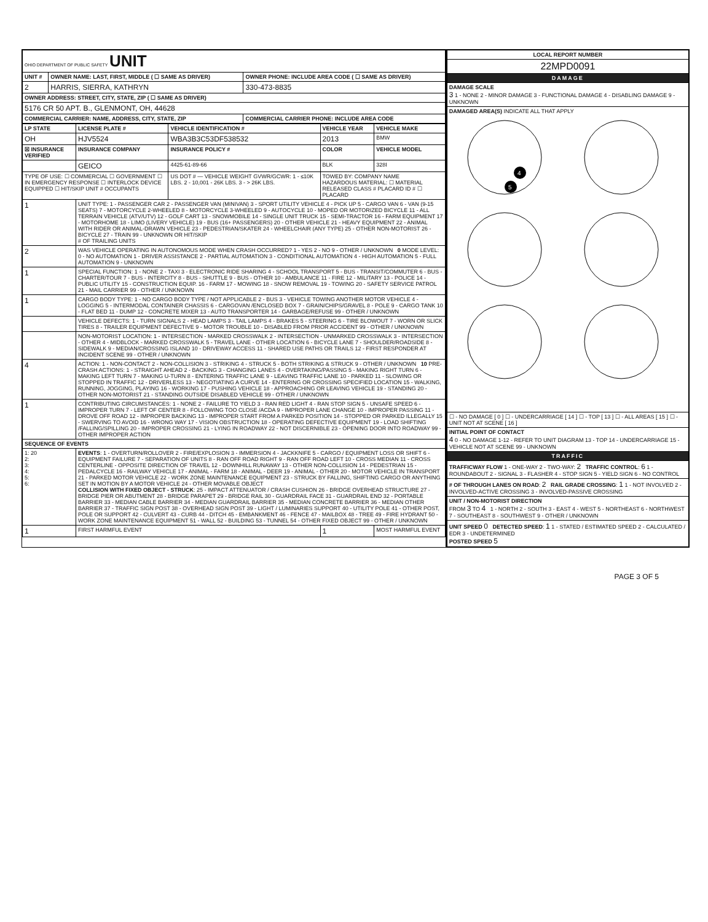| OHIO DEPARTMENT OF PUBLIC SAFETY UNIT | | |
| UNIT # | OWNER NAME: LAST, FIRST, MIDDLE ( ☐ SAME AS DRIVER) | OWNER PHONE: INCLUDE AREA CODE ( ☐ SAME AS DRIVER) |
| 2 | HARRIS, SIERRA, KATHRYN | 330-473-8835 |
| OWNER ADDRESS: STREET, CITY, STATE, ZIP ( ☐ SAME AS DRIVER) | | |
| 5176 CR 50 APT. B., GLENMONT, OH, 44628 | | |
| COMMERCIAL CARRIER: NAME, ADDRESS, CITY, STATE, ZIP | | COMMERCIAL CARRIER PHONE: INCLUDE AREA CODE |
| LP STATE | LICENSE PLATE # | VEHICLE IDENTIFICATION # | VEHICLE YEAR | VEHICLE MAKE |
| --- | --- | --- | --- | --- |
| OH | HJV5524 | WBA3B3C53DF538532 | 2013 | BMW |
| ☒ INSURANCE VERIFIED | INSURANCE COMPANY | INSURANCE POLICY # | COLOR | VEHICLE MODEL |
| | GEICO | 4425-61-89-66 | BLK | 328I |
| TYPE OF USE: ☐ COMMERCIAL ☐ GOVERNMENT ☐ IN EMERGENCY RESPONSE ☐ INTERLOCK DEVICE EQUIPPED ☐ HIT/SKIP UNIT # OCCUPANTS | | US DOT # — VEHICLE WEIGHT GVWR/GCWR: 1 - ≤10K LBS. 2 - 10,001 - 26K LBS. 3 - > 26K LBS. | TOWED BY: COMPANY NAME HAZARDOUS MATERIAL: ☐ MATERIAL RELEASED CLASS # PLACARD ID # ☐ PLACARD | |
| 1 | UNIT TYPE: 1 - PASSENGER CAR 2 - PASSENGER VAN (MINIVAN) 3 - SPORT UTILITY VEHICLE 4 - PICK UP 5 - CARGO VAN 6 - VAN (9-15 SEATS) 7 - MOTORCYCLE 2-WHEELED 8 - MOTORCYCLE 3-WHEELED 9 - AUTOCYCLE 10 - MOPED OR MOTORIZED BICYCLE 11 - ALL TERRAIN VEHICLE (ATV/UTV) 12 - GOLF CART 13 - SNOWMOBILE 14 - SINGLE UNIT TRUCK 15 - SEMI-TRACTOR 16 - FARM EQUIPMENT 17 - MOTORHOME 18 - LIMO (LIVERY VEHICLE) 19 - BUS (16+ PASSENGERS) 20 - OTHER VEHICLE 21 - HEAVY EQUIPMENT 22 - ANIMAL WITH RIDER OR ANIMAL-DRAWN VEHICLE 23 - PEDESTRIAN/SKATER 24 - WHEELCHAIR (ANY TYPE) 25 - OTHER NON-MOTORIST 26 - BICYCLE 27 - TRAIN 99 - UNKNOWN OR HIT/SKIP # OF TRAILING UNITS | | | |
| 2 | WAS VEHICLE OPERATING IN AUTONOMOUS MODE WHEN CRASH OCCURRED? 1 - YES 2 - NO 9 - OTHER / UNKNOWN 0 MODE LEVEL: 0 - NO AUTOMATION 1 - DRIVER ASSISTANCE 2 - PARTIAL AUTOMATION 3 - CONDITIONAL AUTOMATION 4 - HIGH AUTOMATION 5 - FULL AUTOMATION 9 - UNKNOWN | | | |
| 1 | SPECIAL FUNCTION: 1 - NONE 2 - TAXI 3 - ELECTRONIC RIDE SHARING 4 - SCHOOL TRANSPORT 5 - BUS - TRANSIT/COMMUTER 6 - BUS - CHARTER/TOUR 7 - BUS - INTERCITY 8 - BUS - SHUTTLE 9 - BUS - OTHER 10 - AMBULANCE 11 - FIRE 12 - MILITARY 13 - POLICE 14 - PUBLIC UTILITY 15 - CONSTRUCTION EQUIP. 16 - FARM 17 - MOWING 18 - SNOW REMOVAL 19 - TOWING 20 - SAFETY SERVICE PATROL 21 - MAIL CARRIER 99 - OTHER / UNKNOWN | | | |
| 1 | CARGO BODY TYPE: 1 - NO CARGO BODY TYPE / NOT APPLICABLE 2 - BUS 3 - VEHICLE TOWING ANOTHER MOTOR VEHICLE 4 - LOGGING 5 - INTERMODAL CONTAINER CHASSIS 6 - CARGOVAN /ENCLOSED BOX 7 - GRAIN/CHIPS/GRAVEL 8 - POLE 9 - CARGO TANK 10 - FLAT BED 11 - DUMP 12 - CONCRETE MIXER 13 - AUTO TRANSPORTER 14 - GARBAGE/REFUSE 99 - OTHER / UNKNOWN | | | |
| | VEHICLE DEFECTS: 1 - TURN SIGNALS 2 - HEAD LAMPS 3 - TAIL LAMPS 4 - BRAKES 5 - STEERING 6 - TIRE BLOWOUT 7 - WORN OR SLICK TIRES 8 - TRAILER EQUIPMENT DEFECTIVE 9 - MOTOR TROUBLE 10 - DISABLED FROM PRIOR ACCIDENT 99 - OTHER / UNKNOWN | | | |
| | NON-MOTORIST LOCATION: 1 - INTERSECTION - MARKED CROSSWALK 2 - INTERSECTION - UNMARKED CROSSWALK 3 - INTERSECTION - OTHER 4 - MIDBLOCK - MARKED CROSSWALK 5 - TRAVEL LANE - OTHER LOCATION 6 - BICYCLE LANE 7 - SHOULDER/ROADSIDE 8 - SIDEWALK 9 - MEDIAN/CROSSING ISLAND 10 - DRIVEWAY ACCESS 11 - SHARED USE PATHS OR TRAILS 12 - FIRST RESPONDER AT INCIDENT SCENE 99 - OTHER / UNKNOWN | | | |
| 4 | ACTION: 1 - NON-CONTACT 2 - NON-COLLISION 3 - STRIKING 4 - STRUCK 5 - BOTH STRIKING & STRUCK 9 - OTHER / UNKNOWN 10 PRE-CRASH ACTIONS: 1 - STRAIGHT AHEAD 2 - BACKING 3 - CHANGING LANES 4 - OVERTAKING/PASSING 5 - MAKING RIGHT TURN 6 - MAKING LEFT TURN 7 - MAKING U-TURN 8 - ENTERING TRAFFIC LANE 9 - LEAVING TRAFFIC LANE 10 - PARKED 11 - SLOWING OR STOPPED IN TRAFFIC 12 - DRIVERLESS 13 - NEGOTIATING A CURVE 14 - ENTERING OR CROSSING SPECIFIED LOCATION 15 - WALKING, RUNNING, JOGGING, PLAYING 16 - WORKING 17 - PUSHING VEHICLE 18 - APPROACHING OR LEAVING VEHICLE 19 - STANDING 20 - OTHER NON-MOTORIST 21 - STANDING OUTSIDE DISABLED VEHICLE 99 - OTHER / UNKNOWN | | | |
| 1 | CONTRIBUTING CIRCUMSTANCES: 1 - NONE 2 - FAILURE TO YIELD 3 - RAN RED LIGHT 4 - RAN STOP SIGN 5 - UNSAFE SPEED 6 - IMPROPER TURN 7 - LEFT OF CENTER 8 - FOLLOWING TOO CLOSE /ACDA 9 - IMPROPER LANE CHANGE 10 - IMPROPER PASSING 11 - DROVE OFF ROAD 12 - IMPROPER BACKING 13 - IMPROPER START FROM A PARKED POSITION 14 - STOPPED OR PARKED ILLEGALLY 15 - SWERVING TO AVOID 16 - WRONG WAY 17 - VISION OBSTRUCTION 18 - OPERATING DEFECTIVE EQUIPMENT 19 - LOAD SHIFTING /FALLING/SPILLING 20 - IMPROPER CROSSING 21 - LYING IN ROADWAY 22 - NOT DISCERNIBLE 23 - OPENING DOOR INTO ROADWAY 99 - OTHER IMPROPER ACTION | | | |
| SEQUENCE OF EVENTS | | | | |
| 1: 20 2: 3: 4: 5: 6: | EVENTS : 1 - OVERTURN/ROLLOVER 2 - FIRE/EXPLOSION 3 - IMMERSION 4 - JACKKNIFE 5 - CARGO / EQUIPMENT LOSS OR SHIFT 6 - EQUIPMENT FAILURE 7 - SEPARATION OF UNITS 8 - RAN OFF ROAD RIGHT 9 - RAN OFF ROAD LEFT 10 - CROSS MEDIAN 11 - CROSS CENTERLINE - OPPOSITE DIRECTION OF TRAVEL 12 - DOWNHILL RUNAWAY 13 - OTHER NON-COLLISION 14 - PEDESTRIAN 15 - PEDALCYCLE 16 - RAILWAY VEHICLE 17 - ANIMAL - FARM 18 - ANIMAL - DEER 19 - ANIMAL - OTHER 20 - MOTOR VEHICLE IN TRANSPORT 21 - PARKED MOTOR VEHICLE 22 - WORK ZONE MAINTENANCE EQUIPMENT 23 - STRUCK BY FALLING, SHIFTING CARGO OR ANYTHING SET IN MOTION BY A MOTOR VEHICLE 24 - OTHER MOVABLE OBJECT COLLISION WITH FIXED OBJECT - STRUCK : 25 - IMPACT ATTENUATOR / CRASH CUSHION 26 - BRIDGE OVERHEAD STRUCTURE 27 - BRIDGE PIER OR ABUTMENT 28 - BRIDGE PARAPET 29 - BRIDGE RAIL 30 - GUARDRAIL FACE 31 - GUARDRAIL END 32 - PORTABLE BARRIER 33 - MEDIAN CABLE BARRIER 34 - MEDIAN GUARDRAIL BARRIER 35 - MEDIAN CONCRETE BARRIER 36 - MEDIAN OTHER BARRIER 37 - TRAFFIC SIGN POST 38 - OVERHEAD SIGN POST 39 - LIGHT / LUMINARIES SUPPORT 40 - UTILITY POLE 41 - OTHER POST, POLE OR SUPPORT 42 - CULVERT 43 - CURB 44 - DITCH 45 - EMBANKMENT 46 - FENCE 47 - MAILBOX 48 - TREE 49 - FIRE HYDRANT 50 - WORK ZONE MAINTENANCE EQUIPMENT 51 - WALL 52 - BUILDING 53 - TUNNEL 54 - OTHER FIXED OBJECT 99 - OTHER / UNKNOWN | | | |
| 1 | FIRST HARMFUL EVENT | | 1 | MOST HARMFUL EVENT |
| LOCAL REPORT NUMBER |
| --- |
| 22MPD0091 |
| DAMAGE |
| DAMAGE SCALE 3 1 - NONE 2 - MINOR DAMAGE 3 - FUNCTIONAL DAMAGE 4 - DISABLING DAMAGE 9 - UNKNOWN |
| DAMAGED AREA(S) INDICATE ALL THAT APPLY 4 5 |
| ☐ - NO DAMAGE [ 0 ] ☐ - UNDERCARRIAGE [ 14 ] ☐ - TOP [ 13 ] ☐ - ALL AREAS [ 15 ] ☐ - UNIT NOT AT SCENE [ 16 ] |
| INITIAL POINT OF CONTACT 4 0 - NO DAMAGE 1-12 - REFER TO UNIT DIAGRAM 13 - TOP 14 - UNDERCARRIAGE 15 - VEHICLE NOT AT SCENE 99 - UNKNOWN |
| TRAFFIC |
| TRAFFICWAY FLOW 1 - ONE-WAY 2 - TWO-WAY: 2 TRAFFIC CONTROL : 6 1 - ROUNDABOUT 2 - SIGNAL 3 - FLASHER 4 - STOP SIGN 5 - YIELD SIGN 6 - NO CONTROL |
| # OF THROUGH LANES ON ROAD : 2 RAIL GRADE CROSSING : 1 1 - NOT INVOLVED 2 - INVOLVED-ACTIVE CROSSING 3 - INVOLVED-PASSIVE CROSSING |
| UNIT / NON-MOTORIST DIRECTION FROM 3 TO 4 1 - NORTH 2 - SOUTH 3 - EAST 4 - WEST 5 - NORTHEAST 6 - NORTHWEST 7 - SOUTHEAST 8 - SOUTHWEST 9 - OTHER / UNKNOWN |
| UNIT SPEED 0 DETECTED SPEED : 1 1 - STATED / ESTIMATED SPEED 2 - CALCULATED / EDR 3 - UNDETERMINED POSTED SPEED 5 |
PAGE 3 OF 5